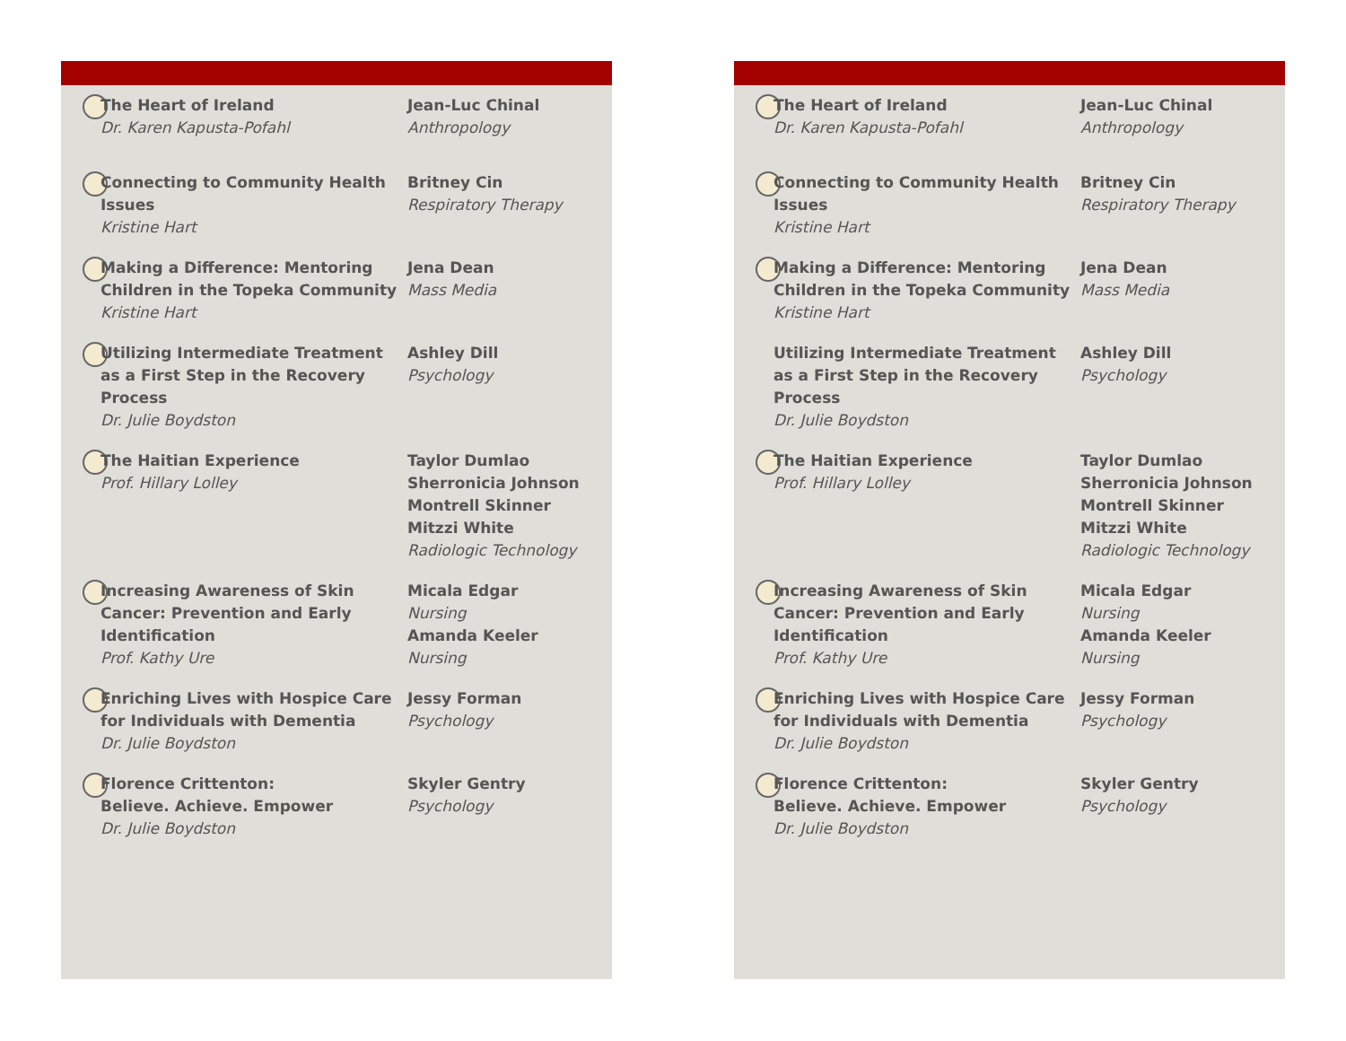The Heart of Ireland
Dr. Karen Kapusta-Pofahl
Jean-Luc Chinal
Anthropology
Connecting to Community Health Issues
Kristine Hart
Britney Cin
Respiratory Therapy
Making a Difference: Mentoring Children in the Topeka Community
Kristine Hart
Jena Dean
Mass Media
Utilizing Intermediate Treatment as a First Step in the Recovery Process
Dr. Julie Boydston
Ashley Dill
Psychology
The Haitian Experience
Prof. Hillary Lolley
Taylor Dumlao
Sherronicia Johnson
Montrell Skinner
Mitzzi White
Radiologic Technology
Increasing Awareness of Skin Cancer: Prevention and Early Identification
Prof. Kathy Ure
Micala Edgar
Nursing
Amanda Keeler
Nursing
Enriching Lives with Hospice Care for Individuals with Dementia
Dr. Julie Boydston
Jessy Forman
Psychology
Florence Crittenton:
Believe. Achieve. Empower
Dr. Julie Boydston
Skyler Gentry
Psychology
The Heart of Ireland
Dr. Karen Kapusta-Pofahl
Jean-Luc Chinal
Anthropology
Connecting to Community Health Issues
Kristine Hart
Britney Cin
Respiratory Therapy
Making a Difference: Mentoring Children in the Topeka Community
Kristine Hart
Jena Dean
Mass Media
Utilizing Intermediate Treatment as a First Step in the Recovery Process
Dr. Julie Boydston
Ashley Dill
Psychology
The Haitian Experience
Prof. Hillary Lolley
Taylor Dumlao
Sherronicia Johnson
Montrell Skinner
Mitzzi White
Radiologic Technology
Increasing Awareness of Skin Cancer: Prevention and Early Identification
Prof. Kathy Ure
Micala Edgar
Nursing
Amanda Keeler
Nursing
Enriching Lives with Hospice Care for Individuals with Dementia
Dr. Julie Boydston
Jessy Forman
Psychology
Florence Crittenton:
Believe. Achieve. Empower
Dr. Julie Boydston
Skyler Gentry
Psychology